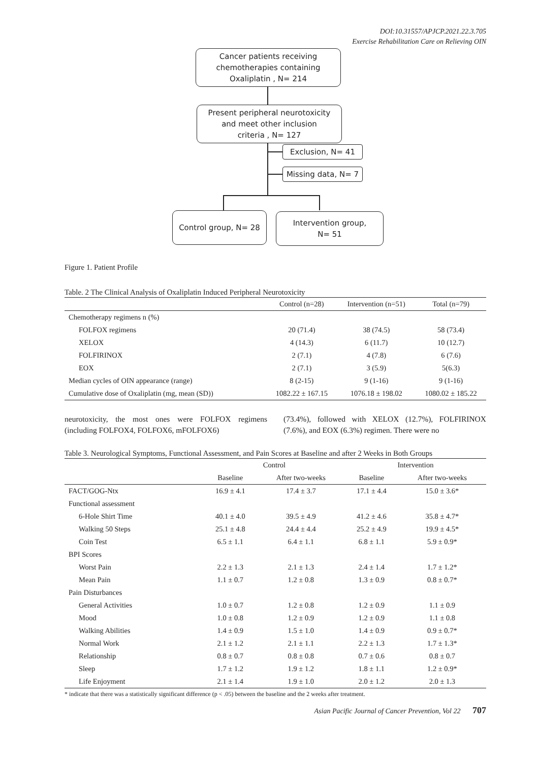DOI:10.31557/APJCP.2021.22.3.705
Exercise Rehabilitation Care on Relieving OIN
Cancer patients receiving
chemotherapies containing
Oxaliplatin , N= 214
Present peripheral neurotoxicity
and meet other inclusion
criteria , N= 127
Exclusion, N= 41
Missing data, N= 7
Control group, N= 28
Intervention group,
N= 51
Figure 1. Patient Profile
Table. 2 The Clinical Analysis of Oxaliplatin Induced Peripheral Neurotoxicity
| | Control (n=28) | Intervention (n=51) | Total (n=79) |
| --- | --- | --- | --- |
| Chemotherapy regimens n (%) | | | |
| FOLFOX regimens | 20 (71.4) | 38 (74.5) | 58 (73.4) |
| XELOX | 4 (14.3) | 6 (11.7) | 10 (12.7) |
| FOLFIRINOX | 2 (7.1) | 4 (7.8) | 6 (7.6) |
| EOX | 2 (7.1) | 3 (5.9) | 5(6.3) |
| Median cycles of OIN appearance (range) | 8 (2-15) | 9 (1-16) | 9 (1-16) |
| Cumulative dose of Oxaliplatin (mg, mean (SD)) | 1082.22 ± 167.15 | 1076.18 ± 198.02 | 1080.02 ± 185.22 |
neurotoxicity, the most ones were FOLFOX regimens (including FOLFOX4, FOLFOX6, mFOLFOX6)
(73.4%), followed with XELOX (12.7%), FOLFIRINOX (7.6%), and EOX (6.3%) regimen. There were no
Table 3. Neurological Symptoms, Functional Assessment, and Pain Scores at Baseline and after 2 Weeks in Both Groups
| | Control | | Intervention | |
| --- | --- | --- | --- | --- |
| | Baseline | After two-weeks | Baseline | After two-weeks |
| FACT/GOG-Ntx | 16.9 ± 4.1 | 17.4 ± 3.7 | 17.1 ± 4.4 | 15.0 ± 3.6* |
| Functional assessment | | | | |
| 6-Hole Shirt Time | 40.1 ± 4.0 | 39.5 ± 4.9 | 41.2 ± 4.6 | 35.8 ± 4.7* |
| Walking 50 Steps | 25.1 ± 4.8 | 24.4 ± 4.4 | 25.2 ± 4.9 | 19.9 ± 4.5* |
| Coin Test | 6.5 ± 1.1 | 6.4 ± 1.1 | 6.8 ± 1.1 | 5.9 ± 0.9* |
| BPI Scores | | | | |
| Worst Pain | 2.2 ± 1.3 | 2.1 ± 1.3 | 2.4 ± 1.4 | 1.7 ± 1.2* |
| Mean Pain | 1.1 ± 0.7 | 1.2 ± 0.8 | 1.3 ± 0.9 | 0.8 ± 0.7* |
| Pain Disturbances | | | | |
| General Activities | 1.0 ± 0.7 | 1.2 ± 0.8 | 1.2 ± 0.9 | 1.1 ± 0.9 |
| Mood | 1.0 ± 0.8 | 1.2 ± 0.9 | 1.2 ± 0.9 | 1.1 ± 0.8 |
| Walking Abilities | 1.4 ± 0.9 | 1.5 ± 1.0 | 1.4 ± 0.9 | 0.9 ± 0.7* |
| Normal Work | 2.1 ± 1.2 | 2.1 ± 1.1 | 2.2 ± 1.3 | 1.7 ± 1.3* |
| Relationship | 0.8 ± 0.7 | 0.8 ± 0.8 | 0.7 ± 0.6 | 0.8 ± 0.7 |
| Sleep | 1.7 ± 1.2 | 1.9 ± 1.2 | 1.8 ± 1.1 | 1.2 ± 0.9* |
| Life Enjoyment | 2.1 ± 1.4 | 1.9 ± 1.0 | 2.0 ± 1.2 | 2.0 ± 1.3 |
* indicate that there was a statistically significant difference (p < .05) between the baseline and the 2 weeks after treatment.
Asian Pacific Journal of Cancer Prevention, Vol 22 707